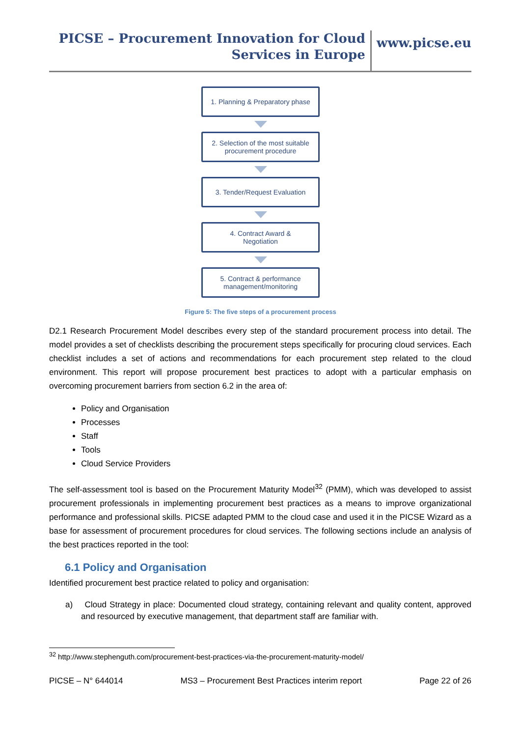PICSE – Procurement Innovation for Cloud Services in Europe
www.picse.eu
1. Planning & Preparatory phase
2. Selection of the most suitable
procurement procedure
3. Tender/Request Evaluation
4. Contract Award &
Negotiation
5. Contract & performance
management/monitoring
Figure 5: The five steps of a procurement process
D2.1 Research Procurement Model describes every step of the standard procurement process into detail. The model provides a set of checklists describing the procurement steps specifically for procuring cloud services. Each checklist includes a set of actions and recommendations for each procurement step related to the cloud environment. This report will propose procurement best practices to adopt with a particular emphasis on overcoming procurement barriers from section 6.2 in the area of:
Policy and Organisation
Processes
Staff
Tools
Cloud Service Providers
The self-assessment tool is based on the Procurement Maturity Model<sup>32</sup> (PMM), which was developed to assist procurement professionals in implementing procurement best practices as a means to improve organizational performance and professional skills. PICSE adapted PMM to the cloud case and used it in the PICSE Wizard as a base for assessment of procurement procedures for cloud services. The following sections include an analysis of the best practices reported in the tool:
6.1 Policy and Organisation
Identified procurement best practice related to policy and organisation:
a) Cloud Strategy in place: Documented cloud strategy, containing relevant and quality content, approved and resourced by executive management, that department staff are familiar with.
<sup>32</sup> http://www.stephenguth.com/procurement-best-practices-via-the-procurement-maturity-model/
PICSE – N° 644014 MS3 – Procurement Best Practices interim report Page 22 of 26